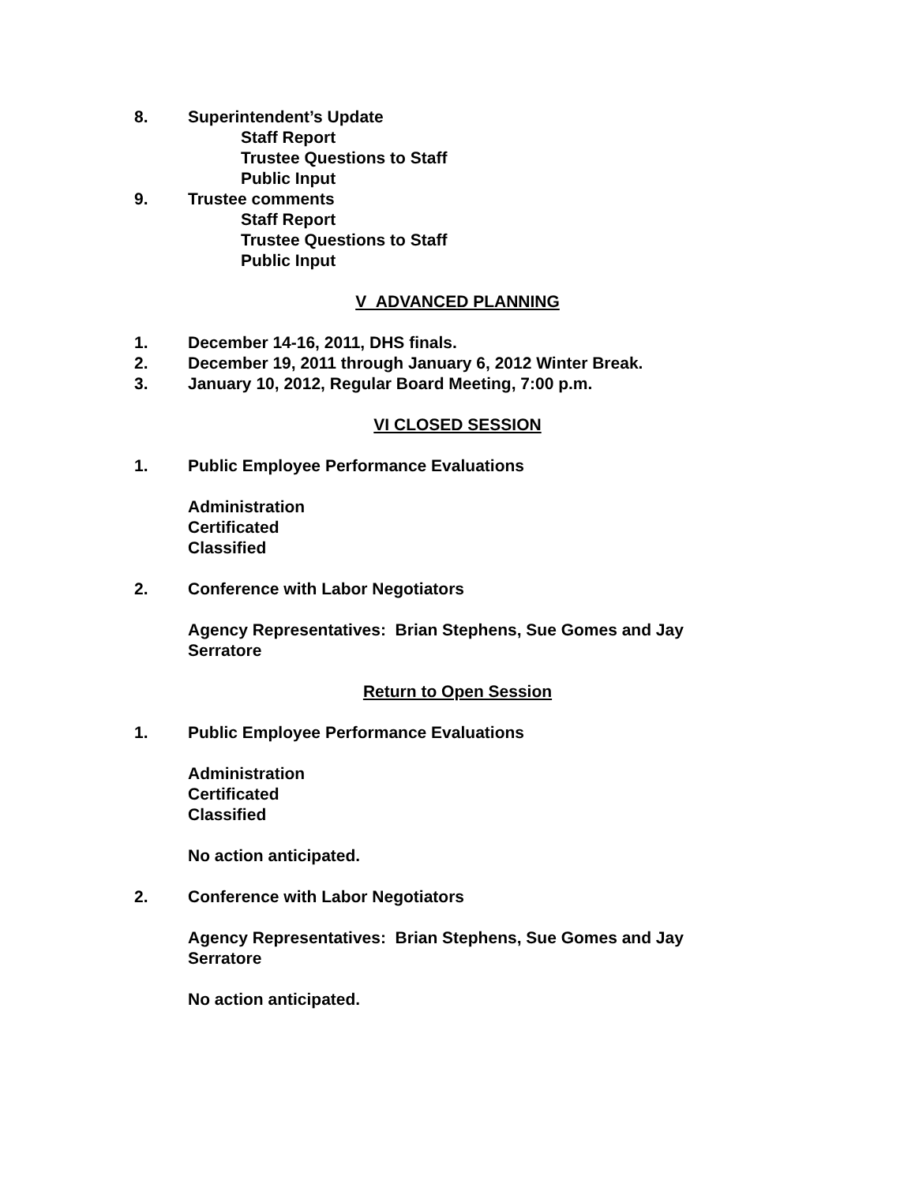8. Superintendent’s Update
Staff Report
Trustee Questions to Staff
Public Input
9. Trustee comments
Staff Report
Trustee Questions to Staff
Public Input
V ADVANCED PLANNING
1. December 14-16, 2011, DHS finals.
2. December 19, 2011 through January 6, 2012 Winter Break.
3. January 10, 2012, Regular Board Meeting, 7:00 p.m.
VI CLOSED SESSION
1. Public Employee Performance Evaluations
Administration
Certificated
Classified
2. Conference with Labor Negotiators
Agency Representatives: Brian Stephens, Sue Gomes and Jay Serratore
Return to Open Session
1. Public Employee Performance Evaluations
Administration
Certificated
Classified
No action anticipated.
2. Conference with Labor Negotiators
Agency Representatives: Brian Stephens, Sue Gomes and Jay Serratore
No action anticipated.